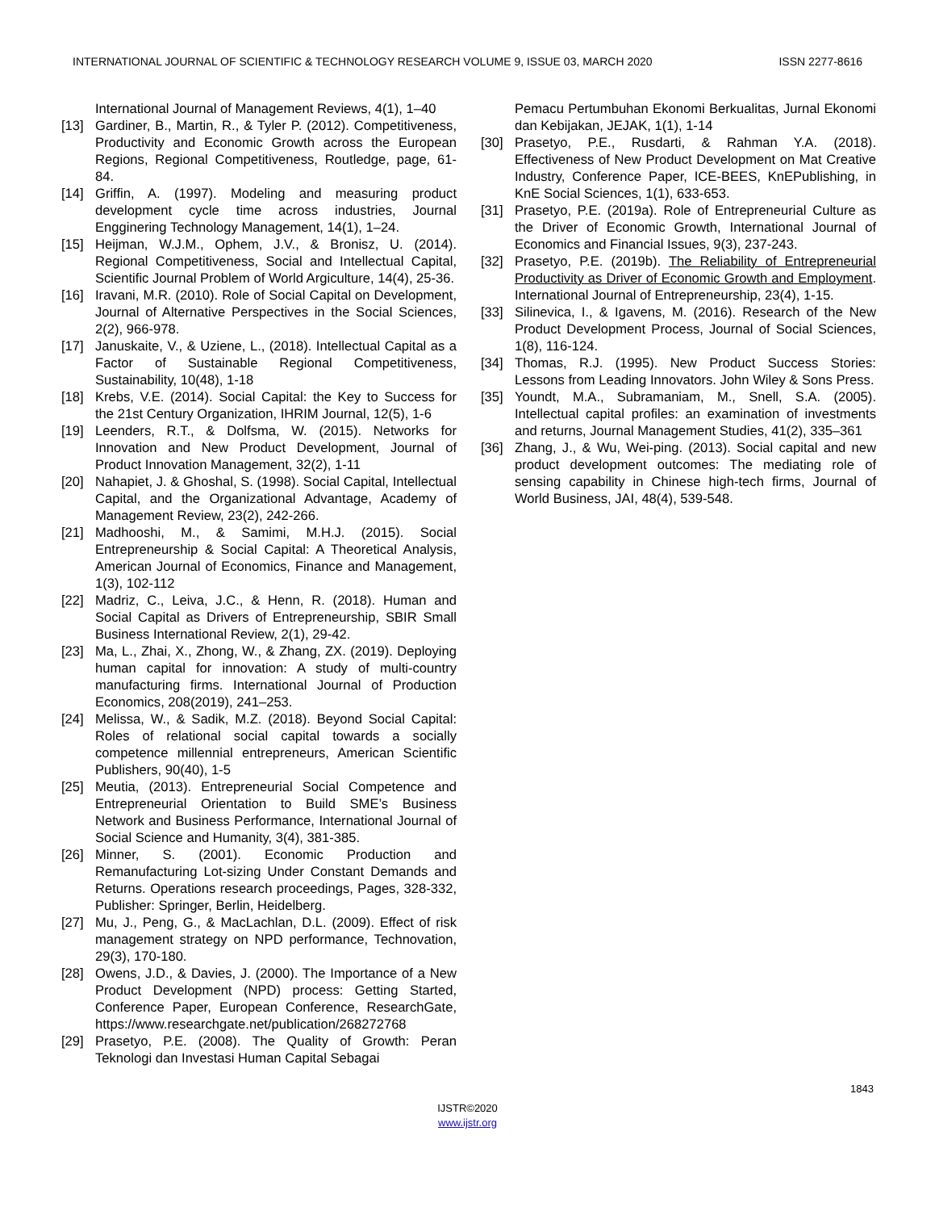INTERNATIONAL JOURNAL OF SCIENTIFIC & TECHNOLOGY RESEARCH VOLUME 9, ISSUE 03, MARCH 2020 ISSN 2277-8616
International Journal of Management Reviews, 4(1), 1–40
[13] Gardiner, B., Martin, R., & Tyler P. (2012). Competitiveness, Productivity and Economic Growth across the European Regions, Regional Competitiveness, Routledge, page, 61-84.
[14] Griffin, A. (1997). Modeling and measuring product development cycle time across industries, Journal Engginering Technology Management, 14(1), 1–24.
[15] Heijman, W.J.M., Ophem, J.V., & Bronisz, U. (2014). Regional Competitiveness, Social and Intellectual Capital, Scientific Journal Problem of World Argiculture, 14(4), 25-36.
[16] Iravani, M.R. (2010). Role of Social Capital on Development, Journal of Alternative Perspectives in the Social Sciences, 2(2), 966-978.
[17] Januskaite, V., & Uziene, L., (2018). Intellectual Capital as a Factor of Sustainable Regional Competitiveness, Sustainability, 10(48), 1-18
[18] Krebs, V.E. (2014). Social Capital: the Key to Success for the 21st Century Organization, IHRIM Journal, 12(5), 1-6
[19] Leenders, R.T., & Dolfsma, W. (2015). Networks for Innovation and New Product Development, Journal of Product Innovation Management, 32(2), 1-11
[20] Nahapiet, J. & Ghoshal, S. (1998). Social Capital, Intellectual Capital, and the Organizational Advantage, Academy of Management Review, 23(2), 242-266.
[21] Madhooshi, M., & Samimi, M.H.J. (2015). Social Entrepreneurship & Social Capital: A Theoretical Analysis, American Journal of Economics, Finance and Management, 1(3), 102-112
[22] Madriz, C., Leiva, J.C., & Henn, R. (2018). Human and Social Capital as Drivers of Entrepreneurship, SBIR Small Business International Review, 2(1), 29-42.
[23] Ma, L., Zhai, X., Zhong, W., & Zhang, ZX. (2019). Deploying human capital for innovation: A study of multi-country manufacturing firms. International Journal of Production Economics, 208(2019), 241–253.
[24] Melissa, W., & Sadik, M.Z. (2018). Beyond Social Capital: Roles of relational social capital towards a socially competence millennial entrepreneurs, American Scientific Publishers, 90(40), 1-5
[25] Meutia, (2013). Entrepreneurial Social Competence and Entrepreneurial Orientation to Build SME’s Business Network and Business Performance, International Journal of Social Science and Humanity, 3(4), 381-385.
[26] Minner, S. (2001). Economic Production and Remanufacturing Lot-sizing Under Constant Demands and Returns. Operations research proceedings, Pages, 328-332, Publisher: Springer, Berlin, Heidelberg.
[27] Mu, J., Peng, G., & MacLachlan, D.L. (2009). Effect of risk management strategy on NPD performance, Technovation, 29(3), 170-180.
[28] Owens, J.D., & Davies, J. (2000). The Importance of a New Product Development (NPD) process: Getting Started, Conference Paper, European Conference, ResearchGate, https://www.researchgate.net/publication/268272768
[29] Prasetyo, P.E. (2008). The Quality of Growth: Peran Teknologi dan Investasi Human Capital Sebagai
Pemacu Pertumbuhan Ekonomi Berkualitas, Jurnal Ekonomi dan Kebijakan, JEJAK, 1(1), 1-14
[30] Prasetyo, P.E., Rusdarti, & Rahman Y.A. (2018). Effectiveness of New Product Development on Mat Creative Industry, Conference Paper, ICE-BEES, KnEPublishing, in KnE Social Sciences, 1(1), 633-653.
[31] Prasetyo, P.E. (2019a). Role of Entrepreneurial Culture as the Driver of Economic Growth, International Journal of Economics and Financial Issues, 9(3), 237-243.
[32] Prasetyo, P.E. (2019b). The Reliability of Entrepreneurial Productivity as Driver of Economic Growth and Employment. International Journal of Entrepreneurship, 23(4), 1-15.
[33] Silinevica, I., & Igavens, M. (2016). Research of the New Product Development Process, Journal of Social Sciences, 1(8), 116-124.
[34] Thomas, R.J. (1995). New Product Success Stories: Lessons from Leading Innovators. John Wiley & Sons Press.
[35] Youndt, M.A., Subramaniam, M., Snell, S.A. (2005). Intellectual capital profiles: an examination of investments and returns, Journal Management Studies, 41(2), 335–361
[36] Zhang, J., & Wu, Wei-ping. (2013). Social capital and new product development outcomes: The mediating role of sensing capability in Chinese high-tech firms, Journal of World Business, JAI, 48(4), 539-548.
1843
IJSTR©2020
www.ijstr.org